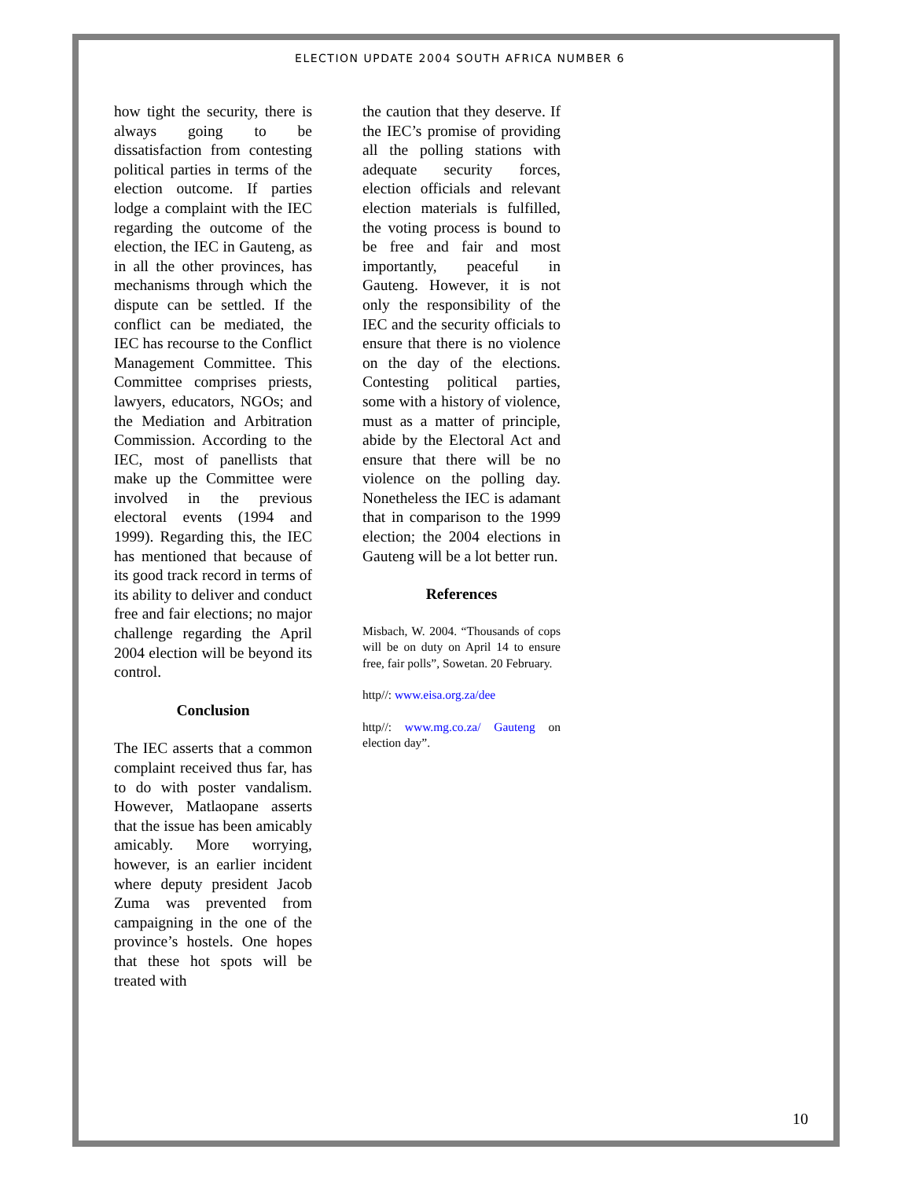ELECTION UPDATE 2004 SOUTH AFRICA NUMBER 6
how tight the security, there is always going to be dissatisfaction from contesting political parties in terms of the election outcome. If parties lodge a complaint with the IEC regarding the outcome of the election, the IEC in Gauteng, as in all the other provinces, has mechanisms through which the dispute can be settled. If the conflict can be mediated, the IEC has recourse to the Conflict Management Committee. This Committee comprises priests, lawyers, educators, NGOs; and the Mediation and Arbitration Commission. According to the IEC, most of panellists that make up the Committee were involved in the previous electoral events (1994 and 1999). Regarding this, the IEC has mentioned that because of its good track record in terms of its ability to deliver and conduct free and fair elections; no major challenge regarding the April 2004 election will be beyond its control.
Conclusion
The IEC asserts that a common complaint received thus far, has to do with poster vandalism. However, Matlaopane asserts that the issue has been amicably amicably. More worrying, however, is an earlier incident where deputy president Jacob Zuma was prevented from campaigning in the one of the province’s hostels. One hopes that these hot spots will be treated with
the caution that they deserve. If the IEC’s promise of providing all the polling stations with adequate security forces, election officials and relevant election materials is fulfilled, the voting process is bound to be free and fair and most importantly, peaceful in Gauteng. However, it is not only the responsibility of the IEC and the security officials to ensure that there is no violence on the day of the elections. Contesting political parties, some with a history of violence, must as a matter of principle, abide by the Electoral Act and ensure that there will be no violence on the polling day. Nonetheless the IEC is adamant that in comparison to the 1999 election; the 2004 elections in Gauteng will be a lot better run.
References
Misbach, W. 2004. “Thousands of cops will be on duty on April 14 to ensure free, fair polls”, Sowetan. 20 February.
http//: www.eisa.org.za/dee
http//: www.mg.co.za/ Gauteng on election day”.
10